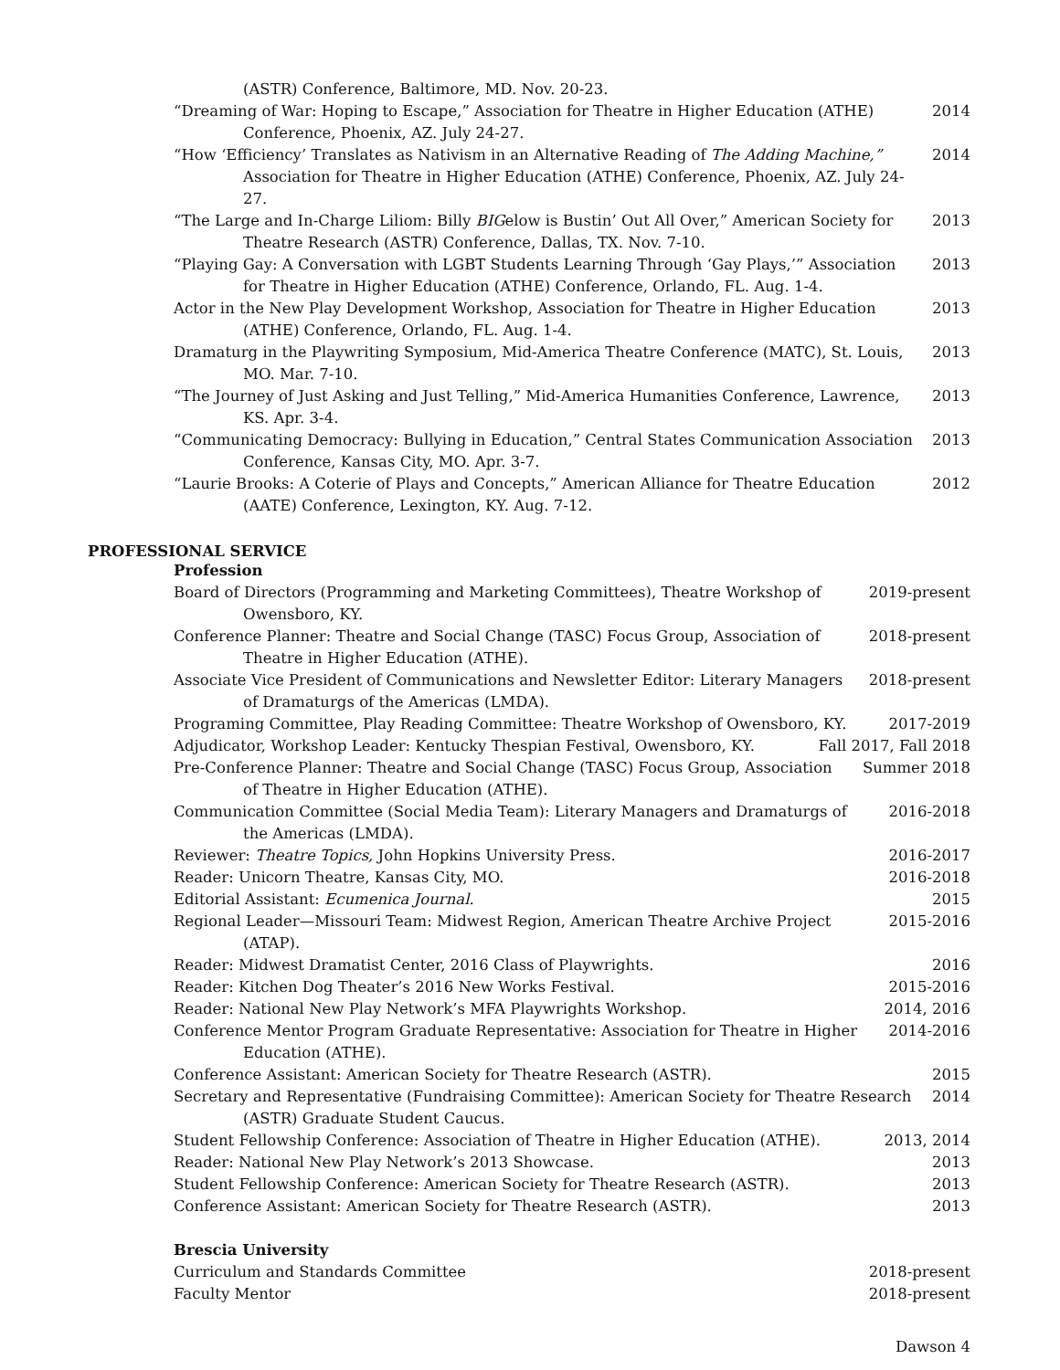(ASTR) Conference, Baltimore, MD. Nov. 20-23.
“Dreaming of War: Hoping to Escape,” Association for Theatre in Higher Education (ATHE) Conference, Phoenix, AZ. July 24-27.
2014
“How ‘Efficiency’ Translates as Nativism in an Alternative Reading of The Adding Machine,” Association for Theatre in Higher Education (ATHE) Conference, Phoenix, AZ. July 24-27.
2014
“The Large and In-Charge Liliom: Billy BIGelow is Bustin’ Out All Over,” American Society for Theatre Research (ASTR) Conference, Dallas, TX. Nov. 7-10.
2013
“Playing Gay: A Conversation with LGBT Students Learning Through ‘Gay Plays,’” Association for Theatre in Higher Education (ATHE) Conference, Orlando, FL. Aug. 1-4.
2013
Actor in the New Play Development Workshop, Association for Theatre in Higher Education (ATHE) Conference, Orlando, FL. Aug. 1-4.
2013
Dramaturg in the Playwriting Symposium, Mid-America Theatre Conference (MATC), St. Louis, MO. Mar. 7-10.
2013
“The Journey of Just Asking and Just Telling,” Mid-America Humanities Conference, Lawrence, KS. Apr. 3-4.
2013
“Communicating Democracy: Bullying in Education,” Central States Communication Association Conference, Kansas City, MO. Apr. 3-7.
2013
“Laurie Brooks: A Coterie of Plays and Concepts,” American Alliance for Theatre Education (AATE) Conference, Lexington, KY. Aug. 7-12.
2012
PROFESSIONAL SERVICE
Profession
Board of Directors (Programming and Marketing Committees), Theatre Workshop of Owensboro, KY.
2019-present
Conference Planner: Theatre and Social Change (TASC) Focus Group, Association of Theatre in Higher Education (ATHE).
2018-present
Associate Vice President of Communications and Newsletter Editor: Literary Managers of Dramaturgs of the Americas (LMDA).
2018-present
Programing Committee, Play Reading Committee: Theatre Workshop of Owensboro, KY.
2017-2019
Adjudicator, Workshop Leader: Kentucky Thespian Festival, Owensboro, KY.
Fall 2017, Fall 2018
Pre-Conference Planner: Theatre and Social Change (TASC) Focus Group, Association of Theatre in Higher Education (ATHE).
Summer 2018
Communication Committee (Social Media Team): Literary Managers and Dramaturgs of the Americas (LMDA).
2016-2018
Reviewer: Theatre Topics, John Hopkins University Press.
2016-2017
Reader: Unicorn Theatre, Kansas City, MO.
2016-2018
Editorial Assistant: Ecumenica Journal.
2015
Regional Leader—Missouri Team: Midwest Region, American Theatre Archive Project (ATAP).
2015-2016
Reader: Midwest Dramatist Center, 2016 Class of Playwrights.
2016
Reader: Kitchen Dog Theater’s 2016 New Works Festival.
2015-2016
Reader: National New Play Network’s MFA Playwrights Workshop.
2014, 2016
Conference Mentor Program Graduate Representative: Association for Theatre in Higher Education (ATHE).
2014-2016
Conference Assistant: American Society for Theatre Research (ASTR).
2015
Secretary and Representative (Fundraising Committee): American Society for Theatre Research (ASTR) Graduate Student Caucus.
2014
Student Fellowship Conference: Association of Theatre in Higher Education (ATHE).
2013, 2014
Reader: National New Play Network’s 2013 Showcase.
2013
Student Fellowship Conference: American Society for Theatre Research (ASTR).
2013
Conference Assistant: American Society for Theatre Research (ASTR).
2013
Brescia University
Curriculum and Standards Committee
2018-present
Faculty Mentor 2018-present
Dawson 4